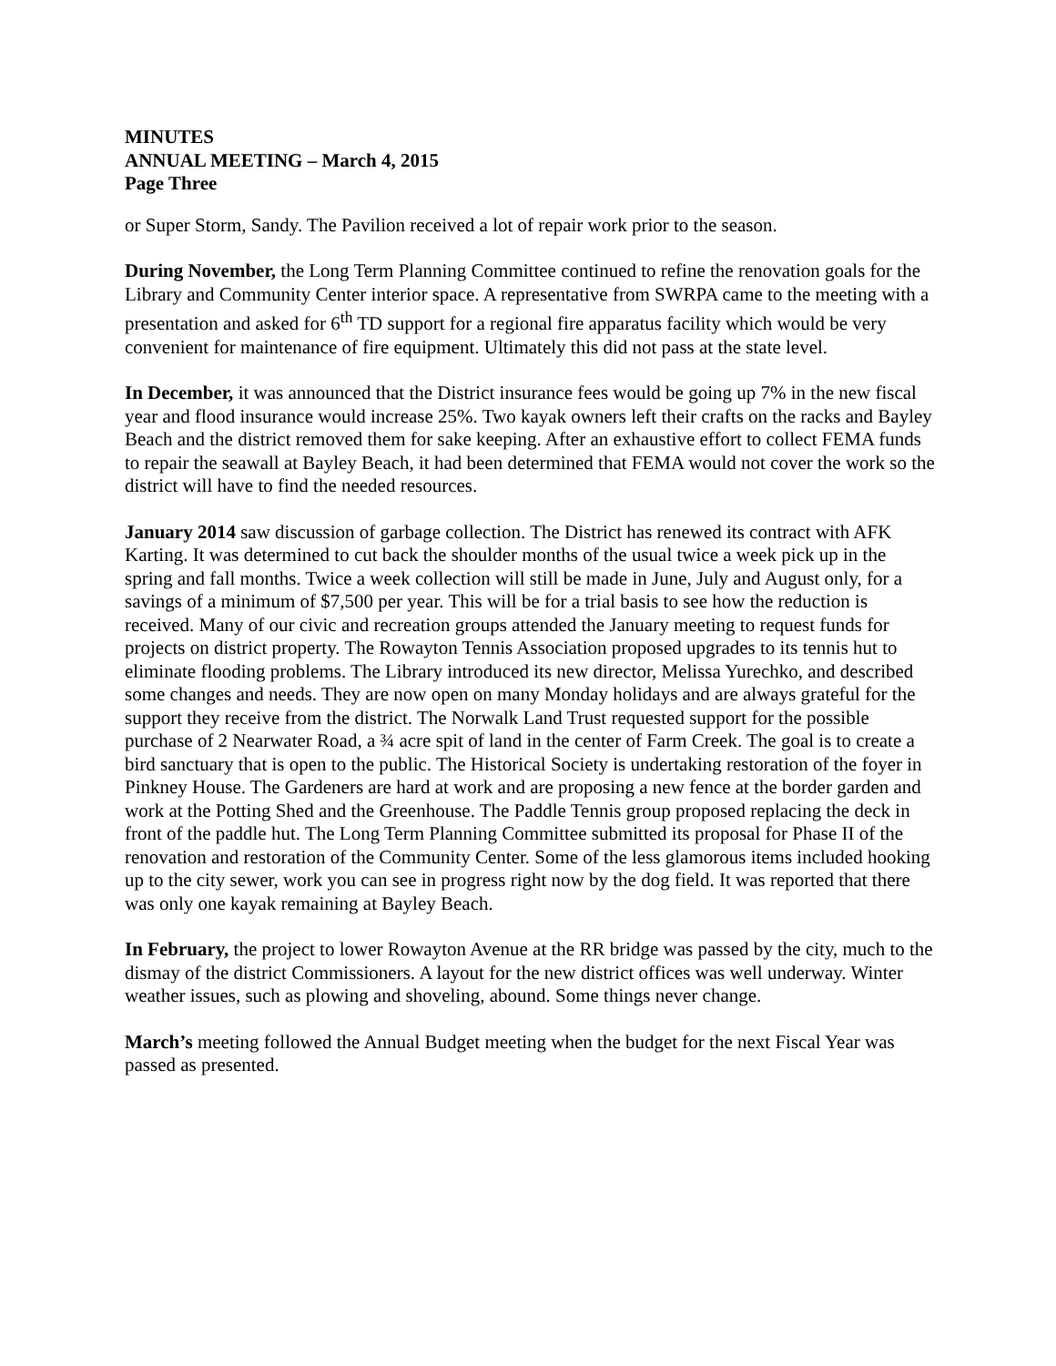MINUTES
ANNUAL MEETING – March 4, 2015
Page Three
or Super Storm, Sandy. The Pavilion received a lot of repair work prior to the season.
During November, the Long Term Planning Committee continued to refine the renovation goals for the Library and Community Center interior space. A representative from SWRPA came to the meeting with a presentation and asked for 6<sup>th</sup> TD support for a regional fire apparatus facility which would be very convenient for maintenance of fire equipment. Ultimately this did not pass at the state level.
In December, it was announced that the District insurance fees would be going up 7% in the new fiscal year and flood insurance would increase 25%. Two kayak owners left their crafts on the racks and Bayley Beach and the district removed them for sake keeping. After an exhaustive effort to collect FEMA funds to repair the seawall at Bayley Beach, it had been determined that FEMA would not cover the work so the district will have to find the needed resources.
January 2014 saw discussion of garbage collection. The District has renewed its contract with AFK Karting. It was determined to cut back the shoulder months of the usual twice a week pick up in the spring and fall months. Twice a week collection will still be made in June, July and August only, for a savings of a minimum of $7,500 per year. This will be for a trial basis to see how the reduction is received. Many of our civic and recreation groups attended the January meeting to request funds for projects on district property. The Rowayton Tennis Association proposed upgrades to its tennis hut to eliminate flooding problems. The Library introduced its new director, Melissa Yurechko, and described some changes and needs. They are now open on many Monday holidays and are always grateful for the support they receive from the district. The Norwalk Land Trust requested support for the possible purchase of 2 Nearwater Road, a ¾ acre spit of land in the center of Farm Creek. The goal is to create a bird sanctuary that is open to the public. The Historical Society is undertaking restoration of the foyer in Pinkney House. The Gardeners are hard at work and are proposing a new fence at the border garden and work at the Potting Shed and the Greenhouse. The Paddle Tennis group proposed replacing the deck in front of the paddle hut. The Long Term Planning Committee submitted its proposal for Phase II of the renovation and restoration of the Community Center. Some of the less glamorous items included hooking up to the city sewer, work you can see in progress right now by the dog field. It was reported that there was only one kayak remaining at Bayley Beach.
In February, the project to lower Rowayton Avenue at the RR bridge was passed by the city, much to the dismay of the district Commissioners. A layout for the new district offices was well underway. Winter weather issues, such as plowing and shoveling, abound. Some things never change.
March’s meeting followed the Annual Budget meeting when the budget for the next Fiscal Year was passed as presented.